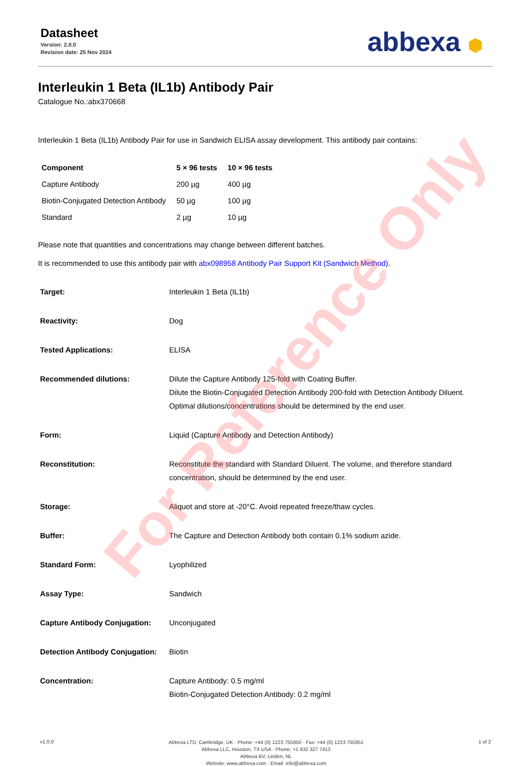Datasheet
Version: 2.0.0
Revision date: 25 Nov 2024
abbexa ⬢
Interleukin 1 Beta (IL1b) Antibody Pair
Catalogue No.:abx370668
Interleukin 1 Beta (IL1b) Antibody Pair for use in Sandwich ELISA assay development. This antibody pair contains:
| Component | 5 × 96 tests | 10 × 96 tests |
| --- | --- | --- |
| Capture Antibody | 200 µg | 400 µg |
| Biotin-Conjugated Detection Antibody | 50 µg | 100 µg |
| Standard | 2 µg | 10 µg |
Please note that quantities and concentrations may change between different batches.
It is recommended to use this antibody pair with abx098958 Antibody Pair Support Kit (Sandwich Method).
| Target: | Interleukin 1 Beta (IL1b) |
| Reactivity: | Dog |
| Tested Applications: | ELISA |
| Recommended dilutions: | Dilute the Capture Antibody 125-fold with Coating Buffer. Dilute the Biotin-Conjugated Detection Antibody 200-fold with Detection Antibody Diluent. Optimal dilutions/concentrations should be determined by the end user. |
| Form: | Liquid (Capture Antibody and Detection Antibody) |
| Reconstitution: | Reconstitute the standard with Standard Diluent. The volume, and therefore standard concentration, should be determined by the end user. |
| Storage: | Aliquot and store at -20°C. Avoid repeated freeze/thaw cycles. |
| Buffer: | The Capture and Detection Antibody both contain 0.1% sodium azide. |
| Standard Form: | Lyophilized |
| Assay Type: | Sandwich |
| Capture Antibody Conjugation: | Unconjugated |
| Detection Antibody Conjugation: | Biotin |
| Concentration: | Capture Antibody: 0.5 mg/ml Biotin-Conjugated Detection Antibody: 0.2 mg/ml |
v1.0.0
Abbexa LTD, Cambridge, UK · Phone: +44 (0) 1223 755950 · Fax: +44 (0) 1223 755951
Abbexa LLC, Houston, TX USA · Phone: +1 832 327 7413
Abbexa BV, Leiden, NL
Website: www.abbexa.com · Email: info@abbexa.com
1 of 2
For Reference Only